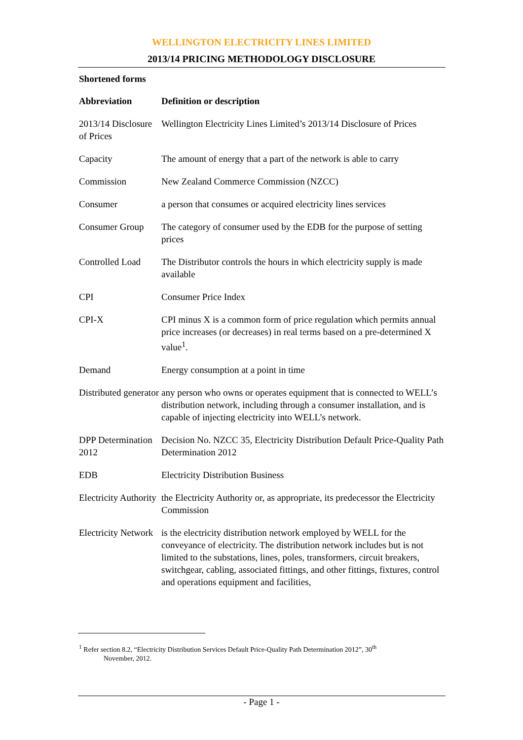WELLINGTON ELECTRICITY LINES LIMITED
2013/14 PRICING METHODOLOGY DISCLOSURE
Shortened forms
| Abbreviation | Definition or description |
| --- | --- |
| 2013/14 Disclosure of Prices | Wellington Electricity Lines Limited’s 2013/14 Disclosure of Prices |
| Capacity | The amount of energy that a part of the network is able to carry |
| Commission | New Zealand Commerce Commission (NZCC) |
| Consumer | a person that consumes or acquired electricity lines services |
| Consumer Group | The category of consumer used by the EDB for the purpose of setting prices |
| Controlled Load | The Distributor controls the hours in which electricity supply is made available |
| CPI | Consumer Price Index |
| CPI-X | CPI minus X is a common form of price regulation which permits annual price increases (or decreases) in real terms based on a pre-determined X value<sup>1</sup>. |
| Demand | Energy consumption at a point in time |
| Distributed generator | any person who owns or operates equipment that is connected to WELL’s distribution network, including through a consumer installation, and is capable of injecting electricity into WELL’s network. |
| DPP Determination 2012 | Decision No. NZCC 35, Electricity Distribution Default Price-Quality Path Determination 2012 |
| EDB | Electricity Distribution Business |
| Electricity Authority | the Electricity Authority or, as appropriate, its predecessor the Electricity Commission |
| Electricity Network | is the electricity distribution network employed by WELL for the conveyance of electricity. The distribution network includes but is not limited to the substations, lines, poles, transformers, circuit breakers, switchgear, cabling, associated fittings, and other fittings, fixtures, control and operations equipment and facilities, |
<sup>1</sup> Refer section 8.2, “Electricity Distribution Services Default Price-Quality Path Determination 2012”, 30<sup>th</sup>
November, 2012.
- Page 1 -